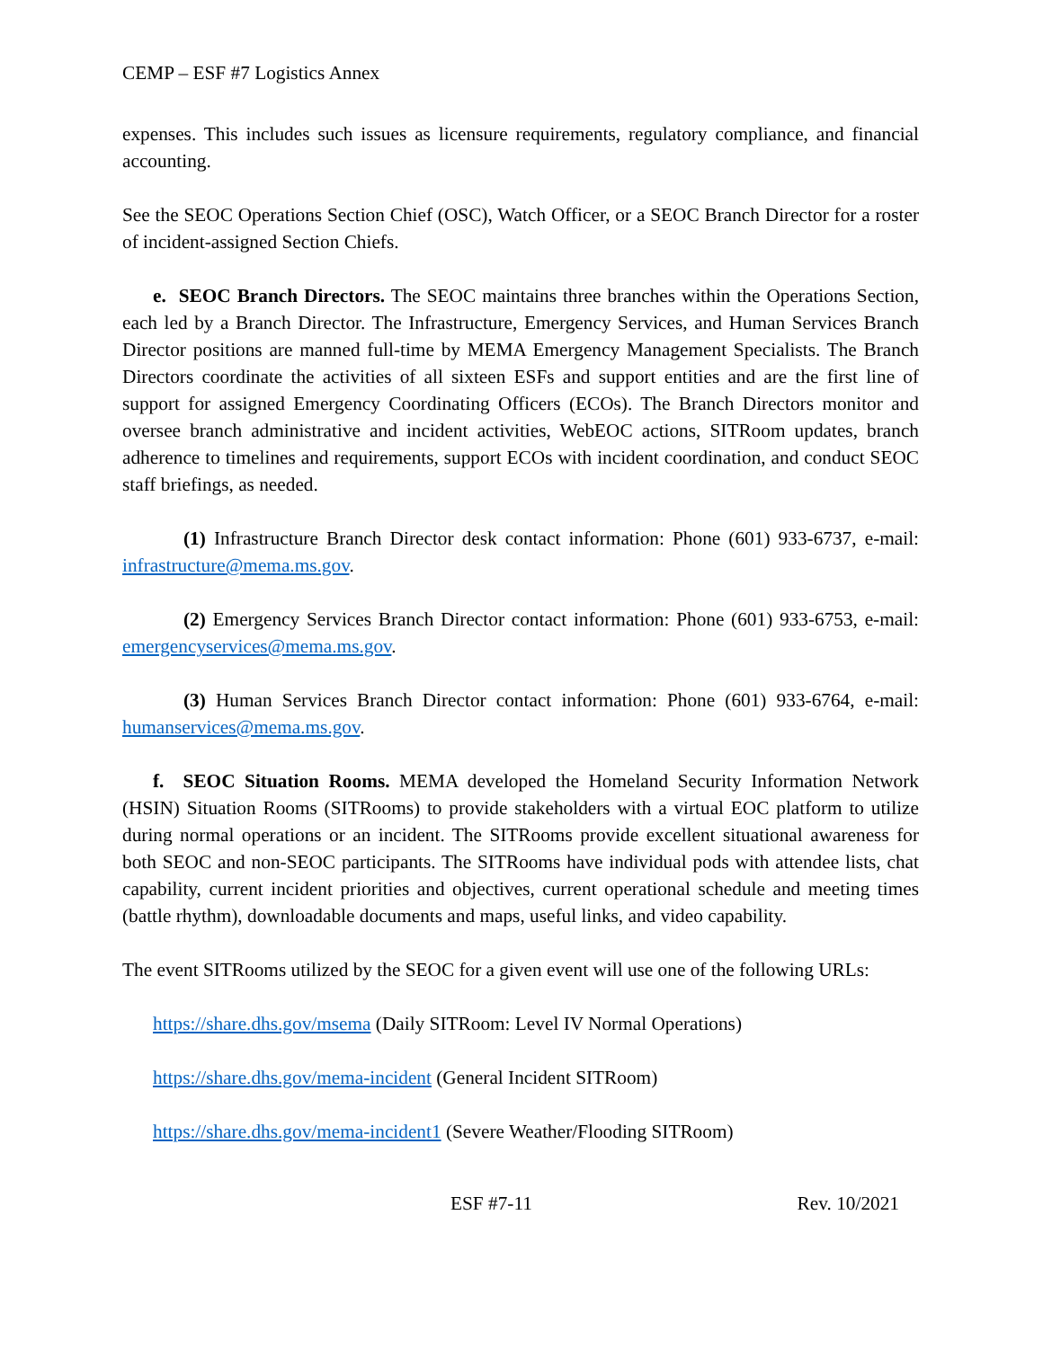CEMP – ESF #7 Logistics Annex
expenses. This includes such issues as licensure requirements, regulatory compliance, and financial accounting.
See the SEOC Operations Section Chief (OSC), Watch Officer, or a SEOC Branch Director for a roster of incident-assigned Section Chiefs.
e. SEOC Branch Directors. The SEOC maintains three branches within the Operations Section, each led by a Branch Director. The Infrastructure, Emergency Services, and Human Services Branch Director positions are manned full-time by MEMA Emergency Management Specialists. The Branch Directors coordinate the activities of all sixteen ESFs and support entities and are the first line of support for assigned Emergency Coordinating Officers (ECOs). The Branch Directors monitor and oversee branch administrative and incident activities, WebEOC actions, SITRoom updates, branch adherence to timelines and requirements, support ECOs with incident coordination, and conduct SEOC staff briefings, as needed.
(1) Infrastructure Branch Director desk contact information: Phone (601) 933-6737, e-mail: infrastructure@mema.ms.gov.
(2) Emergency Services Branch Director contact information: Phone (601) 933-6753, e-mail: emergencyservices@mema.ms.gov.
(3) Human Services Branch Director contact information: Phone (601) 933-6764, e-mail: humanservices@mema.ms.gov.
f. SEOC Situation Rooms. MEMA developed the Homeland Security Information Network (HSIN) Situation Rooms (SITRooms) to provide stakeholders with a virtual EOC platform to utilize during normal operations or an incident. The SITRooms provide excellent situational awareness for both SEOC and non-SEOC participants. The SITRooms have individual pods with attendee lists, chat capability, current incident priorities and objectives, current operational schedule and meeting times (battle rhythm), downloadable documents and maps, useful links, and video capability.
The event SITRooms utilized by the SEOC for a given event will use one of the following URLs:
https://share.dhs.gov/msema (Daily SITRoom: Level IV Normal Operations)
https://share.dhs.gov/mema-incident (General Incident SITRoom)
https://share.dhs.gov/mema-incident1 (Severe Weather/Flooding SITRoom)
ESF #7-11 Rev. 10/2021